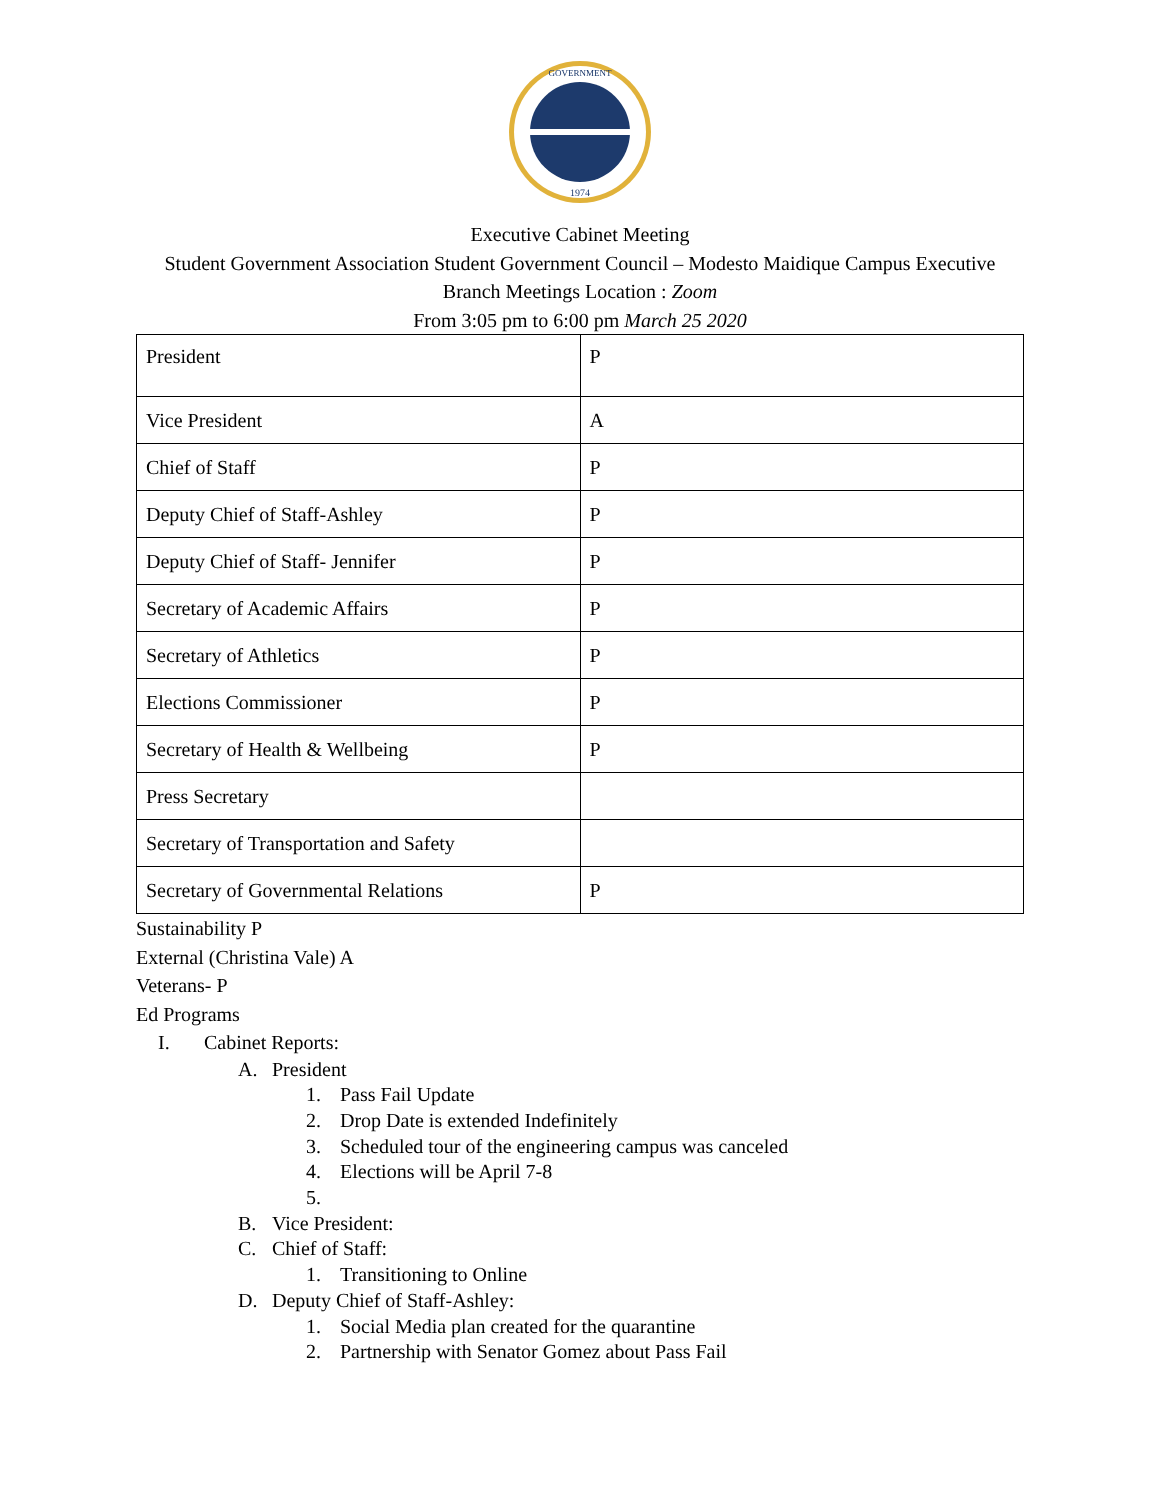GOVERNMENT
1974
Executive Cabinet Meeting
Student Government Association Student Government Council – Modesto Maidique Campus Executive
Branch Meetings Location : Zoom
From 3:05 pm to 6:00 pm March 25 2020
| President | P |
| Vice President | A |
| Chief of Staff | P |
| Deputy Chief of Staff-Ashley | P |
| Deputy Chief of Staff- Jennifer | P |
| Secretary of Academic Affairs | P |
| Secretary of Athletics | P |
| Elections Commissioner | P |
| Secretary of Health & Wellbeing | P |
| Press Secretary | |
| Secretary of Transportation and Safety | |
| Secretary of Governmental Relations | P |
Sustainability P
External (Christina Vale) A
Veterans- P
Ed Programs
I. Cabinet Reports:
A. President
1. Pass Fail Update
2. Drop Date is extended Indefinitely
3. Scheduled tour of the engineering campus was canceled
4. Elections will be April 7-8
5.
B. Vice President:
C. Chief of Staff:
1. Transitioning to Online
D. Deputy Chief of Staff-Ashley:
1. Social Media plan created for the quarantine
2. Partnership with Senator Gomez about Pass Fail